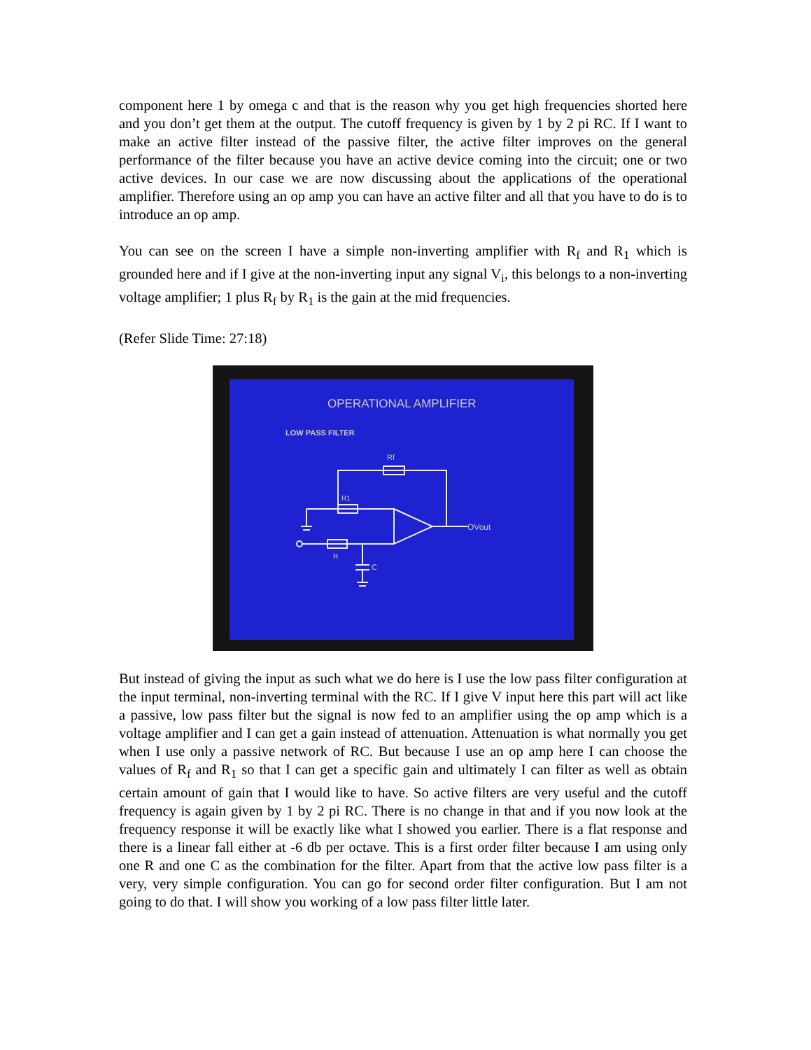component here 1 by omega c and that is the reason why you get high frequencies shorted here and you don’t get them at the output. The cutoff frequency is given by 1 by 2 pi RC. If I want to make an active filter instead of the passive filter, the active filter improves on the general performance of the filter because you have an active device coming into the circuit; one or two active devices. In our case we are now discussing about the applications of the operational amplifier. Therefore using an op amp you can have an active filter and all that you have to do is to introduce an op amp.
You can see on the screen I have a simple non-inverting amplifier with R<sub>f</sub> and R<sub>1</sub> which is grounded here and if I give at the non-inverting input any signal V<sub>i</sub>, this belongs to a non-inverting voltage amplifier; 1 plus R<sub>f</sub> by R<sub>1</sub> is the gain at the mid frequencies.
(Refer Slide Time: 27:18)
OPERATIONAL AMPLIFIER
LOW PASS FILTER
Rf
R1
R
C
OVout
But instead of giving the input as such what we do here is I use the low pass filter configuration at the input terminal, non-inverting terminal with the RC. If I give V input here this part will act like a passive, low pass filter but the signal is now fed to an amplifier using the op amp which is a voltage amplifier and I can get a gain instead of attenuation. Attenuation is what normally you get when I use only a passive network of RC. But because I use an op amp here I can choose the values of R<sub>f</sub> and R<sub>1</sub> so that I can get a specific gain and ultimately I can filter as well as obtain certain amount of gain that I would like to have. So active filters are very useful and the cutoff frequency is again given by 1 by 2 pi RC. There is no change in that and if you now look at the frequency response it will be exactly like what I showed you earlier. There is a flat response and there is a linear fall either at -6 db per octave. This is a first order filter because I am using only one R and one C as the combination for the filter. Apart from that the active low pass filter is a very, very simple configuration. You can go for second order filter configuration. But I am not going to do that. I will show you working of a low pass filter little later.